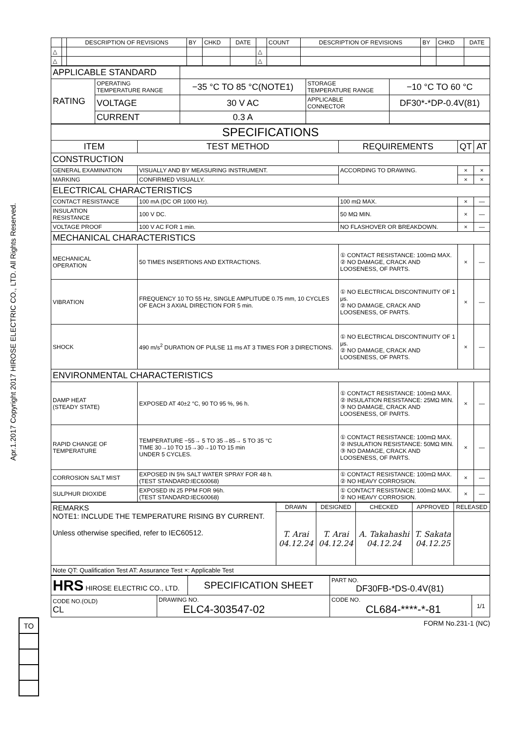Apr.1.2017 Copyright 2017 HIROSE ELECTRIC CO., LTD. All Rights Reserved.
| | | DESCRIPTION OF REVISIONS | BY | CHKD | DATE | | COUNT | DESCRIPTION OF REVISIONS | BY | CHKD | DATE |
| △ | | | | | | △ | | | | | |
| △ | | | | | | △ | | | | | |
| APPLICABLE STANDARD | | | | |
| RATING | OPERATING TEMPERATURE RANGE | −35 °C TO 85 °C(NOTE1) | STORAGE TEMPERATURE RANGE | −10 °C TO 60 °C |
| | VOLTAGE | 30 V AC | APPLICABLE CONNECTOR | DF30*-*DP-0.4V(81) |
| | CURRENT | 0.3 A | | |
| SPECIFICATIONS | | | | |
| ITEM | TEST METHOD | REQUIREMENTS | QT | AT |
| CONSTRUCTION | | | | |
| GENERAL EXAMINATION | VISUALLY AND BY MEASURING INSTRUMENT. | ACCORDING TO DRAWING. | × | × |
| MARKING | CONFIRMED VISUALLY. | | × | × |
| ELECTRICAL CHARACTERISTICS | | | | |
| CONTACT RESISTANCE | 100 mA (DC OR 1000 Hz). | 100 mΩ MAX. | × | — |
| INSULATION RESISTANCE | 100 V DC. | 50 MΩ MIN. | × | — |
| VOLTAGE PROOF | 100 V AC FOR 1 min. | NO FLASHOVER OR BREAKDOWN. | × | — |
| MECHANICAL CHARACTERISTICS | | | | |
| MECHANICAL OPERATION | 50 TIMES INSERTIONS AND EXTRACTIONS. | ① CONTACT RESISTANCE: 100mΩ MAX. ② NO DAMAGE, CRACK AND LOOSENESS, OF PARTS. | × | — |
| VIBRATION | FREQUENCY 10 TO 55 Hz, SINGLE AMPLITUDE 0.75 mm, 10 CYCLES OF EACH 3 AXIAL DIRECTION FOR 5 min. | ① NO ELECTRICAL DISCONTINUITY OF 1 μs. ② NO DAMAGE, CRACK AND LOOSENESS, OF PARTS. | × | — |
| SHOCK | 490 m/s<sup>2</sup> DURATION OF PULSE 11 ms AT 3 TIMES FOR 3 DIRECTIONS. | ① NO ELECTRICAL DISCONTINUITY OF 1 μs. ② NO DAMAGE, CRACK AND LOOSENESS, OF PARTS. | × | — |
| ENVIRONMENTAL CHARACTERISTICS | | | | |
| DAMP HEAT (STEADY STATE) | EXPOSED AT 40±2 °C, 90 TO 95 %, 96 h. | ① CONTACT RESISTANCE: 100mΩ MAX. ② INSULATION RESISTANCE: 25MΩ MIN. ③ NO DAMAGE, CRACK AND LOOSENESS, OF PARTS. | × | — |
| RAPID CHANGE OF TEMPERATURE | TEMPERATURE −55→ 5 TO 35→85→ 5 TO 35 °C TIME 30→10 TO 15→30→10 TO 15 min UNDER 5 CYCLES. | ① CONTACT RESISTANCE: 100mΩ MAX. ② INSULATION RESISTANCE: 50MΩ MIN. ③ NO DAMAGE, CRACK AND LOOSENESS, OF PARTS. | × | — |
| CORROSION SALT MIST | EXPOSED IN 5% SALT WATER SPRAY FOR 48 h. (TEST STANDARD:IEC60068) | ① CONTACT RESISTANCE: 100mΩ MAX. ② NO HEAVY CORROSION. | × | — |
| SULPHUR DIOXIDE | EXPOSED IN 25 PPM FOR 96h. (TEST STANDARD:IEC60068) | ① CONTACT RESISTANCE: 100mΩ MAX. ② NO HEAVY CORROSION. | × | — |
| REMARKS NOTE1: INCLUDE THE TEMPERATURE RISING BY CURRENT. Unless otherwise specified, refer to IEC60512. | DRAWN | DESIGNED | CHECKED | APPROVED | RELEASED |
| | T. Arai 04.12.24 | T. Arai 04.12.24 | A. Takahashi 04.12.24 | T. Sakata 04.12.25 | |
| Note QT: Qualification Test AT: Assurance Test ×: Applicable Test | | | | | |
| HRS HIROSE ELECTRIC CO., LTD. | | SPECIFICATION SHEET | PART NO. DF30FB-*DS-0.4V(81) | |
| CODE NO.(OLD) CL | DRAWING NO. ELC4-303547-02 | | CODE NO. CL684-****-*-81 | 1/1 |
FORM No.231-1 (NC)
| TO |